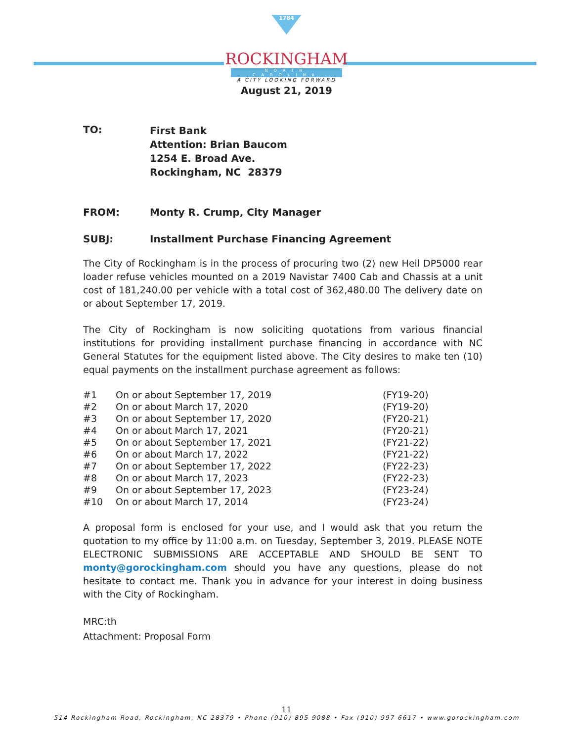1784
ROCKINGHAM
NORTH CAROLINA
A CITY LOOKING FORWARD
August 21, 2019
| TO: | First Bank Attention: Brian Baucom 1254 E. Broad Ave. Rockingham, NC 28379 |
| FROM: | Monty R. Crump, City Manager |
| SUBJ: | Installment Purchase Financing Agreement |
The City of Rockingham is in the process of procuring two (2) new Heil DP5000 rear loader refuse vehicles mounted on a 2019 Navistar 7400 Cab and Chassis at a unit cost of 181,240.00 per vehicle with a total cost of 362,480.00 The delivery date on or about September 17, 2019.
The City of Rockingham is now soliciting quotations from various financial institutions for providing installment purchase financing in accordance with NC General Statutes for the equipment listed above. The City desires to make ten (10) equal payments on the installment purchase agreement as follows:
| #1 | On or about September 17, 2019 | (FY19-20) |
| #2 | On or about March 17, 2020 | (FY19-20) |
| #3 | On or about September 17, 2020 | (FY20-21) |
| #4 | On or about March 17, 2021 | (FY20-21) |
| #5 | On or about September 17, 2021 | (FY21-22) |
| #6 | On or about March 17, 2022 | (FY21-22) |
| #7 | On or about September 17, 2022 | (FY22-23) |
| #8 | On or about March 17, 2023 | (FY22-23) |
| #9 | On or about September 17, 2023 | (FY23-24) |
| #10 | On or about March 17, 2014 | (FY23-24) |
A proposal form is enclosed for your use, and I would ask that you return the quotation to my office by 11:00 a.m. on Tuesday, September 3, 2019. PLEASE NOTE ELECTRONIC SUBMISSIONS ARE ACCEPTABLE AND SHOULD BE SENT TO monty@gorockingham.com should you have any questions, please do not hesitate to contact me. Thank you in advance for your interest in doing business with the City of Rockingham.
MRC:th
Attachment: Proposal Form
11
514 Rockingham Road, Rockingham, NC 28379 • Phone (910) 895 9088 • Fax (910) 997 6617 • www.gorockingham.com